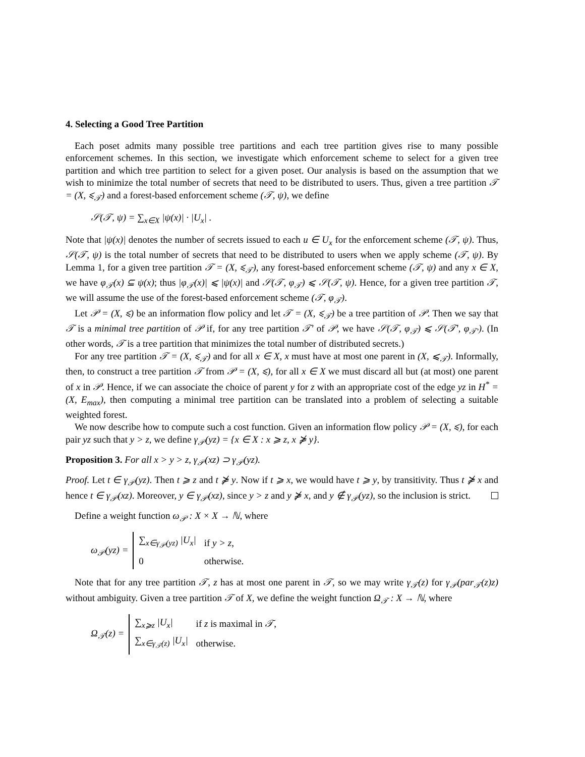4. Selecting a Good Tree Partition
Each poset admits many possible tree partitions and each tree partition gives rise to many possible enforcement schemes. In this section, we investigate which enforcement scheme to select for a given tree partition and which tree partition to select for a given poset. Our analysis is based on the assumption that we wish to minimize the total number of secrets that need to be distributed to users. Thus, given a tree partition 𝒯 = (X, ⩽<sub>𝒯</sub>) and a forest-based enforcement scheme (𝒯, ψ), we define
𝒮(𝒯, ψ) = ∑<sub>x∈X</sub> |ψ(x)| · |U<sub>x</sub>| .
Note that |ψ(x)| denotes the number of secrets issued to each u ∈ U<sub>x</sub> for the enforcement scheme (𝒯, ψ). Thus, 𝒮(𝒯, ψ) is the total number of secrets that need to be distributed to users when we apply scheme (𝒯, ψ). By Lemma 1, for a given tree partition 𝒯 = (X, ⩽<sub>𝒯</sub>), any forest-based enforcement scheme (𝒯, ψ) and any x ∈ X, we have φ<sub>𝒯</sub>(x) ⊆ ψ(x); thus |φ<sub>𝒯</sub>(x)| ⩽ |ψ(x)| and 𝒮(𝒯, φ<sub>𝒯</sub>) ⩽ 𝒮(𝒯, ψ). Hence, for a given tree partition 𝒯, we will assume the use of the forest-based enforcement scheme (𝒯, φ<sub>𝒯</sub>).
Let 𝒫 = (X, ⩽) be an information flow policy and let 𝒯 = (X, ⩽<sub>𝒯</sub>) be a tree partition of 𝒫. Then we say that 𝒯 is a minimal tree partition of 𝒫 if, for any tree partition 𝒯′ of 𝒫, we have 𝒮(𝒯, φ<sub>𝒯</sub>) ⩽ 𝒮(𝒯′, φ<sub>𝒯′</sub>). (In other words, 𝒯 is a tree partition that minimizes the total number of distributed secrets.)
For any tree partition 𝒯 = (X, ⩽<sub>𝒯</sub>) and for all x ∈ X, x must have at most one parent in (X, ⩽<sub>𝒯</sub>). Informally, then, to construct a tree partition 𝒯 from 𝒫 = (X, ⩽), for all x ∈ X we must discard all but (at most) one parent of x in 𝒫. Hence, if we can associate the choice of parent y for z with an appropriate cost of the edge yz in H<sup>*</sup> = (X, E<sub>max</sub>), then computing a minimal tree partition can be translated into a problem of selecting a suitable weighted forest.
We now describe how to compute such a cost function. Given an information flow policy 𝒫 = (X, ⩽), for each pair yz such that y > z, we define γ<sub>𝒫</sub>(yz) = {x ∈ X : x ⩾ z, x ⋡ y}.
Proposition 3. For all x > y > z, γ<sub>𝒫</sub>(xz) ⊃ γ<sub>𝒫</sub>(yz).
Proof. Let t ∈ γ<sub>𝒫</sub>(yz). Then t ⩾ z and t ⋡ y. Now if t ⩾ x, we would have t ⩾ y, by transitivity. Thus t ⋡ x and hence t ∈ γ<sub>𝒫</sub>(xz). Moreover, y ∈ γ<sub>𝒫</sub>(xz), since y > z and y ⋡ x, and y ∉ γ<sub>𝒫</sub>(yz), so the inclusion is strict.
Define a weight function ω<sub>𝒫</sub> : X × X → ℕ, where
ω<sub>𝒫</sub>(yz) =
| ∑<sub>x∈γ<sub>𝒫</sub>(yz)</sub> /U<sub>x</sub>/ | if y > z , |
| 0 | otherwise. |
Note that for any tree partition 𝒯, z has at most one parent in 𝒯, so we may write γ<sub>𝒯</sub>(z) for γ<sub>𝒫</sub>(par<sub>𝒯</sub>(z)z) without ambiguity. Given a tree partition 𝒯 of X, we define the weight function Ω<sub>𝒯</sub> : X → ℕ, where
Ω<sub>𝒯</sub>(z) =
| ∑<sub>x⩾z</sub> /U<sub>x</sub>/ | if z is maximal in 𝒯 , |
| ∑<sub>x∈γ<sub>𝒯</sub>(z)</sub> /U<sub>x</sub>/ | otherwise. |